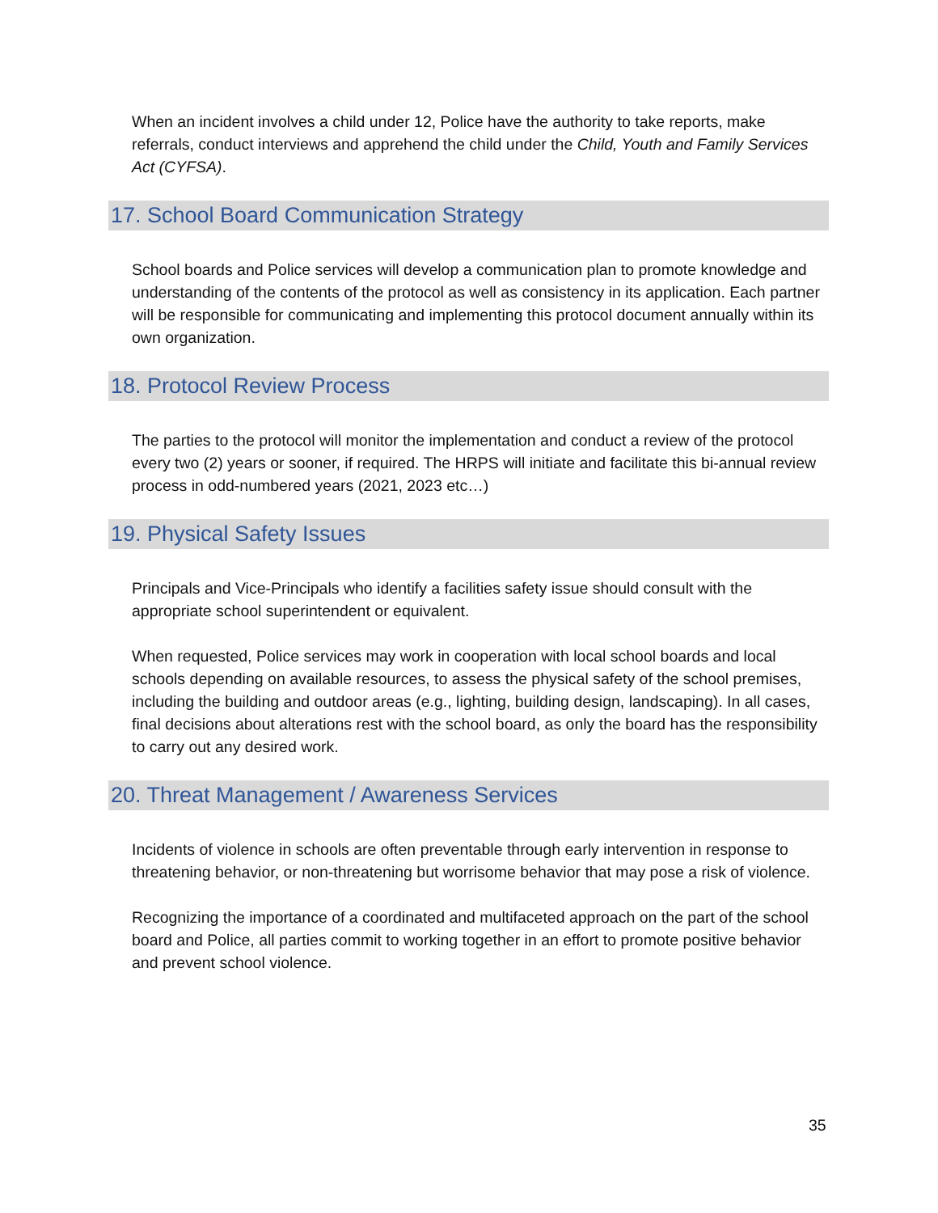When an incident involves a child under 12, Police have the authority to take reports, make referrals, conduct interviews and apprehend the child under the Child, Youth and Family Services Act (CYFSA).
17. School Board Communication Strategy
School boards and Police services will develop a communication plan to promote knowledge and understanding of the contents of the protocol as well as consistency in its application. Each partner will be responsible for communicating and implementing this protocol document annually within its own organization.
18. Protocol Review Process
The parties to the protocol will monitor the implementation and conduct a review of the protocol every two (2) years or sooner, if required. The HRPS will initiate and facilitate this bi-annual review process in odd-numbered years (2021, 2023 etc…)
19. Physical Safety Issues
Principals and Vice-Principals who identify a facilities safety issue should consult with the appropriate school superintendent or equivalent.
When requested, Police services may work in cooperation with local school boards and local schools depending on available resources, to assess the physical safety of the school premises, including the building and outdoor areas (e.g., lighting, building design, landscaping). In all cases, final decisions about alterations rest with the school board, as only the board has the responsibility to carry out any desired work.
20. Threat Management / Awareness Services
Incidents of violence in schools are often preventable through early intervention in response to threatening behavior, or non-threatening but worrisome behavior that may pose a risk of violence.
Recognizing the importance of a coordinated and multifaceted approach on the part of the school board and Police, all parties commit to working together in an effort to promote positive behavior and prevent school violence.
35